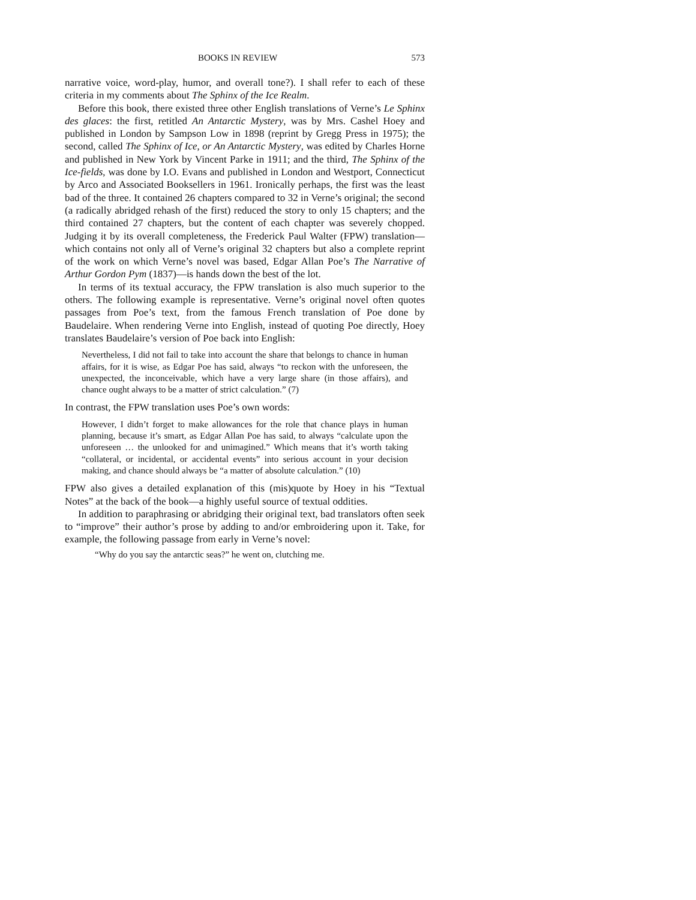BOOKS IN REVIEW 573
narrative voice, word-play, humor, and overall tone?). I shall refer to each of these criteria in my comments about The Sphinx of the Ice Realm.
Before this book, there existed three other English translations of Verne’s Le Sphinx des glaces: the first, retitled An Antarctic Mystery, was by Mrs. Cashel Hoey and published in London by Sampson Low in 1898 (reprint by Gregg Press in 1975); the second, called The Sphinx of Ice, or An Antarctic Mystery, was edited by Charles Horne and published in New York by Vincent Parke in 1911; and the third, The Sphinx of the Ice-fields, was done by I.O. Evans and published in London and Westport, Connecticut by Arco and Associated Booksellers in 1961. Ironically perhaps, the first was the least bad of the three. It contained 26 chapters compared to 32 in Verne’s original; the second (a radically abridged rehash of the first) reduced the story to only 15 chapters; and the third contained 27 chapters, but the content of each chapter was severely chopped. Judging it by its overall completeness, the Frederick Paul Walter (FPW) translation—which contains not only all of Verne’s original 32 chapters but also a complete reprint of the work on which Verne’s novel was based, Edgar Allan Poe’s The Narrative of Arthur Gordon Pym (1837)—is hands down the best of the lot.
In terms of its textual accuracy, the FPW translation is also much superior to the others. The following example is representative. Verne’s original novel often quotes passages from Poe’s text, from the famous French translation of Poe done by Baudelaire. When rendering Verne into English, instead of quoting Poe directly, Hoey translates Baudelaire’s version of Poe back into English:
Nevertheless, I did not fail to take into account the share that belongs to chance in human affairs, for it is wise, as Edgar Poe has said, always “to reckon with the unforeseen, the unexpected, the inconceivable, which have a very large share (in those affairs), and chance ought always to be a matter of strict calculation.” (7)
In contrast, the FPW translation uses Poe’s own words:
However, I didn’t forget to make allowances for the role that chance plays in human planning, because it’s smart, as Edgar Allan Poe has said, to always “calculate upon the unforeseen … the unlooked for and unimagined.” Which means that it’s worth taking “collateral, or incidental, or accidental events” into serious account in your decision making, and chance should always be “a matter of absolute calculation.” (10)
FPW also gives a detailed explanation of this (mis)quote by Hoey in his “Textual Notes” at the back of the book—a highly useful source of textual oddities.
In addition to paraphrasing or abridging their original text, bad translators often seek to “improve” their author’s prose by adding to and/or embroidering upon it. Take, for example, the following passage from early in Verne’s novel:
“Why do you say the antarctic seas?” he went on, clutching me.